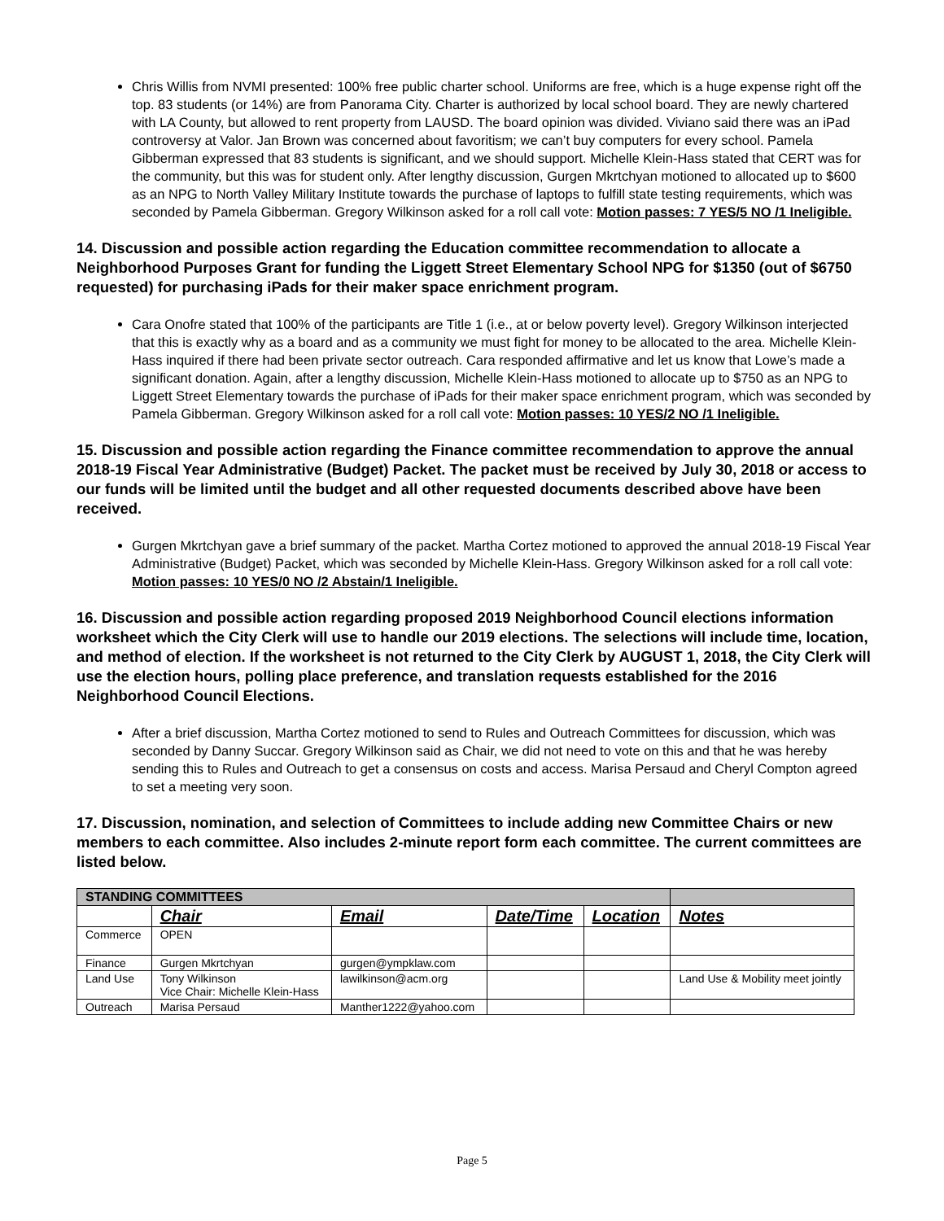Chris Willis from NVMI presented: 100% free public charter school. Uniforms are free, which is a huge expense right off the top. 83 students (or 14%) are from Panorama City. Charter is authorized by local school board. They are newly chartered with LA County, but allowed to rent property from LAUSD. The board opinion was divided. Viviano said there was an iPad controversy at Valor. Jan Brown was concerned about favoritism; we can’t buy computers for every school. Pamela Gibberman expressed that 83 students is significant, and we should support. Michelle Klein-Hass stated that CERT was for the community, but this was for student only. After lengthy discussion, Gurgen Mkrtchyan motioned to allocated up to $600 as an NPG to North Valley Military Institute towards the purchase of laptops to fulfill state testing requirements, which was seconded by Pamela Gibberman. Gregory Wilkinson asked for a roll call vote: Motion passes: 7 YES/5 NO /1 Ineligible.
14. Discussion and possible action regarding the Education committee recommendation to allocate a Neighborhood Purposes Grant for funding the Liggett Street Elementary School NPG for $1350 (out of $6750 requested) for purchasing iPads for their maker space enrichment program.
Cara Onofre stated that 100% of the participants are Title 1 (i.e., at or below poverty level). Gregory Wilkinson interjected that this is exactly why as a board and as a community we must fight for money to be allocated to the area. Michelle Klein-Hass inquired if there had been private sector outreach. Cara responded affirmative and let us know that Lowe’s made a significant donation. Again, after a lengthy discussion, Michelle Klein-Hass motioned to allocate up to $750 as an NPG to Liggett Street Elementary towards the purchase of iPads for their maker space enrichment program, which was seconded by Pamela Gibberman. Gregory Wilkinson asked for a roll call vote: Motion passes: 10 YES/2 NO /1 Ineligible.
15. Discussion and possible action regarding the Finance committee recommendation to approve the annual 2018-19 Fiscal Year Administrative (Budget) Packet. The packet must be received by July 30, 2018 or access to our funds will be limited until the budget and all other requested documents described above have been received.
Gurgen Mkrtchyan gave a brief summary of the packet. Martha Cortez motioned to approved the annual 2018-19 Fiscal Year Administrative (Budget) Packet, which was seconded by Michelle Klein-Hass. Gregory Wilkinson asked for a roll call vote: Motion passes: 10 YES/0 NO /2 Abstain/1 Ineligible.
16. Discussion and possible action regarding proposed 2019 Neighborhood Council elections information worksheet which the City Clerk will use to handle our 2019 elections. The selections will include time, location, and method of election. If the worksheet is not returned to the City Clerk by AUGUST 1, 2018, the City Clerk will use the election hours, polling place preference, and translation requests established for the 2016 Neighborhood Council Elections.
After a brief discussion, Martha Cortez motioned to send to Rules and Outreach Committees for discussion, which was seconded by Danny Succar. Gregory Wilkinson said as Chair, we did not need to vote on this and that he was hereby sending this to Rules and Outreach to get a consensus on costs and access. Marisa Persaud and Cheryl Compton agreed to set a meeting very soon.
17. Discussion, nomination, and selection of Committees to include adding new Committee Chairs or new members to each committee. Also includes 2-minute report form each committee. The current committees are listed below.
| STANDING COMMITTEES | | | | | |
| | Chair | Email | Date/Time | Location | Notes |
| Commerce | OPEN | | | | |
| Finance | Gurgen Mkrtchyan | gurgen@ympklaw.com | | | |
| Land Use | Tony Wilkinson Vice Chair: Michelle Klein-Hass | lawilkinson@acm.org | | | Land Use & Mobility meet jointly |
| Outreach | Marisa Persaud | Manther1222@yahoo.com | | | |
Page 5